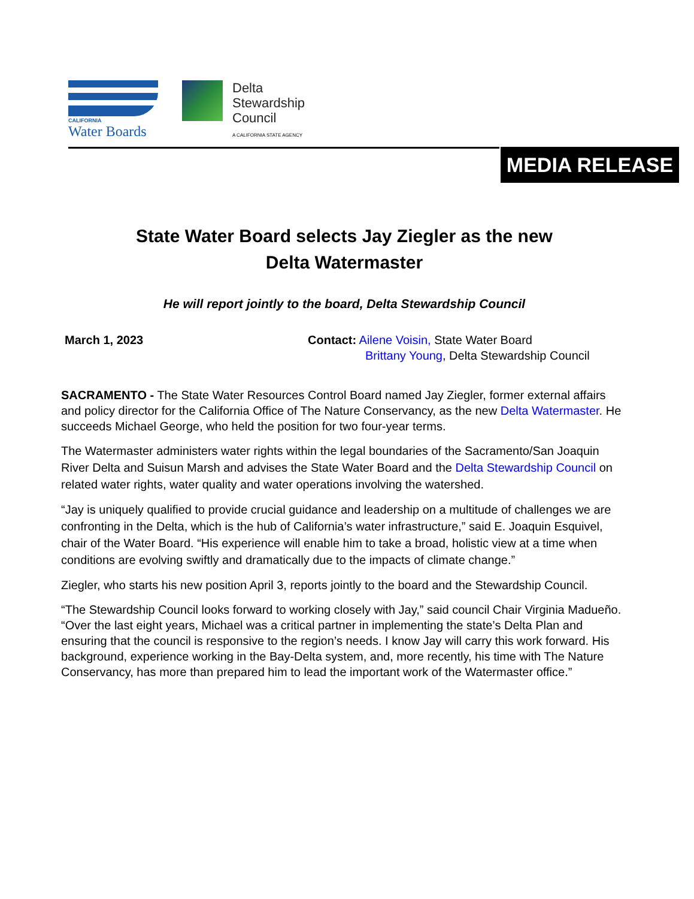CALIFORNIA
Water Boards
Delta
Stewardship
Council
A CALIFORNIA STATE AGENCY
MEDIA RELEASE
State Water Board selects Jay Ziegler as the new
Delta Watermaster
He will report jointly to the board, Delta Stewardship Council
March 1, 2023 Contact: Ailene Voisin, State Water Board
Brittany Young, Delta Stewardship Council
SACRAMENTO - The State Water Resources Control Board named Jay Ziegler, former external affairs and policy director for the California Office of The Nature Conservancy, as the new Delta Watermaster. He succeeds Michael George, who held the position for two four-year terms.
The Watermaster administers water rights within the legal boundaries of the Sacramento/San Joaquin River Delta and Suisun Marsh and advises the State Water Board and the Delta Stewardship Council on related water rights, water quality and water operations involving the watershed.
“Jay is uniquely qualified to provide crucial guidance and leadership on a multitude of challenges we are confronting in the Delta, which is the hub of California’s water infrastructure,” said E. Joaquin Esquivel, chair of the Water Board. “His experience will enable him to take a broad, holistic view at a time when conditions are evolving swiftly and dramatically due to the impacts of climate change.”
Ziegler, who starts his new position April 3, reports jointly to the board and the Stewardship Council.
“The Stewardship Council looks forward to working closely with Jay,” said council Chair Virginia Madueño. “Over the last eight years, Michael was a critical partner in implementing the state’s Delta Plan and ensuring that the council is responsive to the region’s needs. I know Jay will carry this work forward. His background, experience working in the Bay-Delta system, and, more recently, his time with The Nature Conservancy, has more than prepared him to lead the important work of the Watermaster office.”